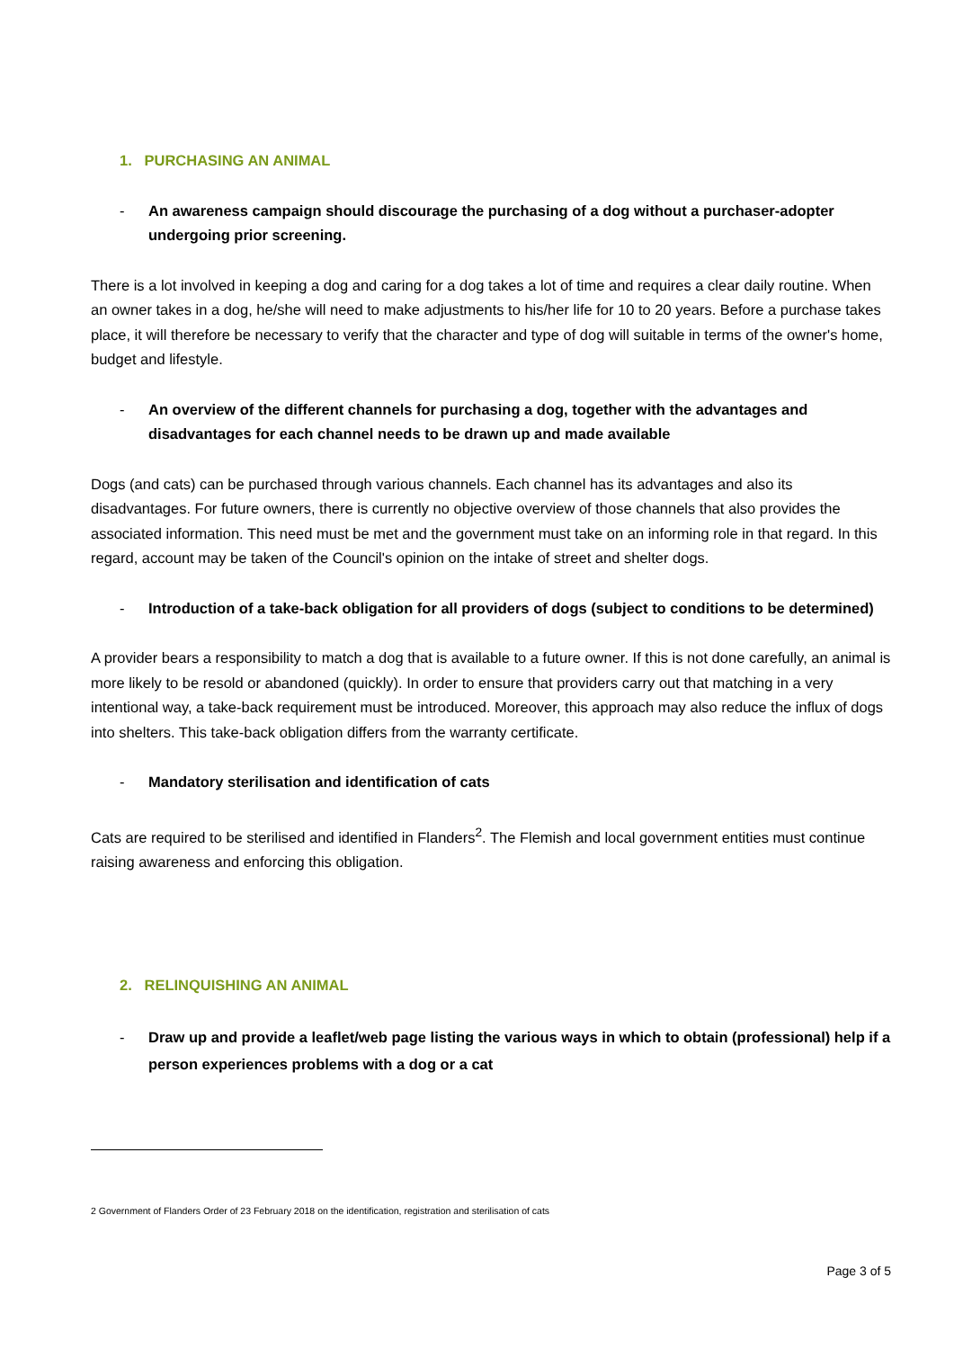1. PURCHASING AN ANIMAL
- An awareness campaign should discourage the purchasing of a dog without a purchaser-adopter undergoing prior screening.
There is a lot involved in keeping a dog and caring for a dog takes a lot of time and requires a clear daily routine. When an owner takes in a dog, he/she will need to make adjustments to his/her life for 10 to 20 years. Before a purchase takes place, it will therefore be necessary to verify that the character and type of dog will suitable in terms of the owner's home, budget and lifestyle.
- An overview of the different channels for purchasing a dog, together with the advantages and disadvantages for each channel needs to be drawn up and made available
Dogs (and cats) can be purchased through various channels. Each channel has its advantages and also its disadvantages. For future owners, there is currently no objective overview of those channels that also provides the associated information. This need must be met and the government must take on an informing role in that regard. In this regard, account may be taken of the Council's opinion on the intake of street and shelter dogs.
- Introduction of a take-back obligation for all providers of dogs (subject to conditions to be determined)
A provider bears a responsibility to match a dog that is available to a future owner. If this is not done carefully, an animal is more likely to be resold or abandoned (quickly). In order to ensure that providers carry out that matching in a very intentional way, a take-back requirement must be introduced. Moreover, this approach may also reduce the influx of dogs into shelters. This take-back obligation differs from the warranty certificate.
- Mandatory sterilisation and identification of cats
Cats are required to be sterilised and identified in Flanders<sup>2</sup>. The Flemish and local government entities must continue raising awareness and enforcing this obligation.
2. RELINQUISHING AN ANIMAL
- Draw up and provide a leaflet/web page listing the various ways in which to obtain (professional) help if a person experiences problems with a dog or a cat
2 Government of Flanders Order of 23 February 2018 on the identification, registration and sterilisation of cats
Page 3 of 5